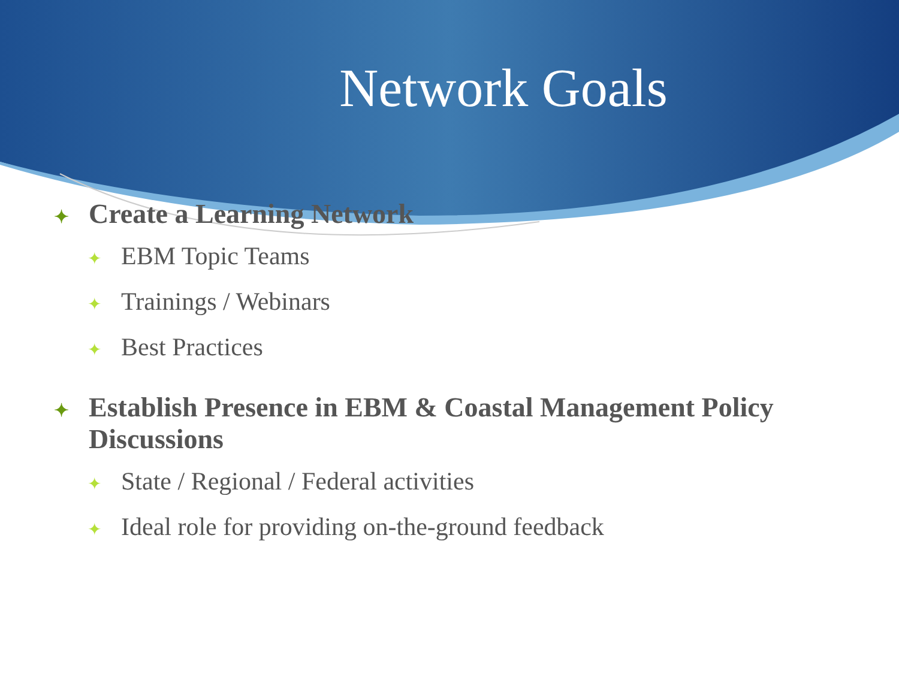Network Goals
✦ Create a Learning Network
✦ EBM Topic Teams
✦ Trainings / Webinars
✦ Best Practices
✦ Establish Presence in EBM & Coastal Management Policy Discussions
✦ State / Regional / Federal activities
✦ Ideal role for providing on-the-ground feedback